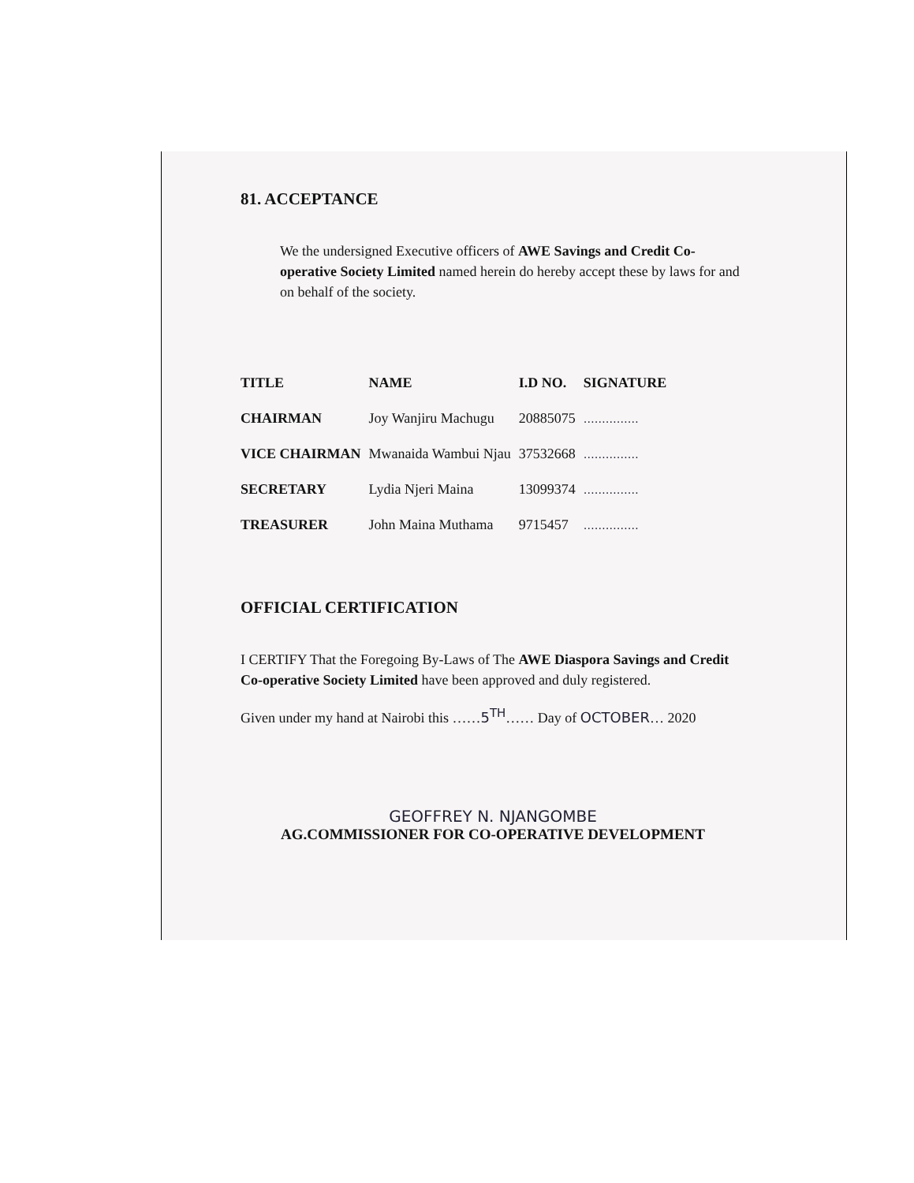81. ACCEPTANCE
We the undersigned Executive officers of AWE Savings and Credit Co-operative Society Limited named herein do hereby accept these by laws for and on behalf of the society.
| TITLE | NAME | I.D NO. | SIGNATURE |
| --- | --- | --- | --- |
| CHAIRMAN | Joy Wanjiru Machugu | 20885075 | …………… |
| VICE CHAIRMAN | Mwanaida Wambui Njau | 37532668 | …………… |
| SECRETARY | Lydia Njeri Maina | 13099374 | …………… |
| TREASURER | John Maina Muthama | 9715457 | …………… |
OFFICIAL CERTIFICATION
I CERTIFY That the Foregoing By-Laws of The AWE Diaspora Savings and Credit Co-operative Society Limited have been approved and duly registered.
Given under my hand at Nairobi this ……5<sup>TH</sup>…… Day of OCTOBER… 2020
GEOFFREY N. NJANGOMBE
AG.COMMISSIONER FOR CO-OPERATIVE DEVELOPMENT